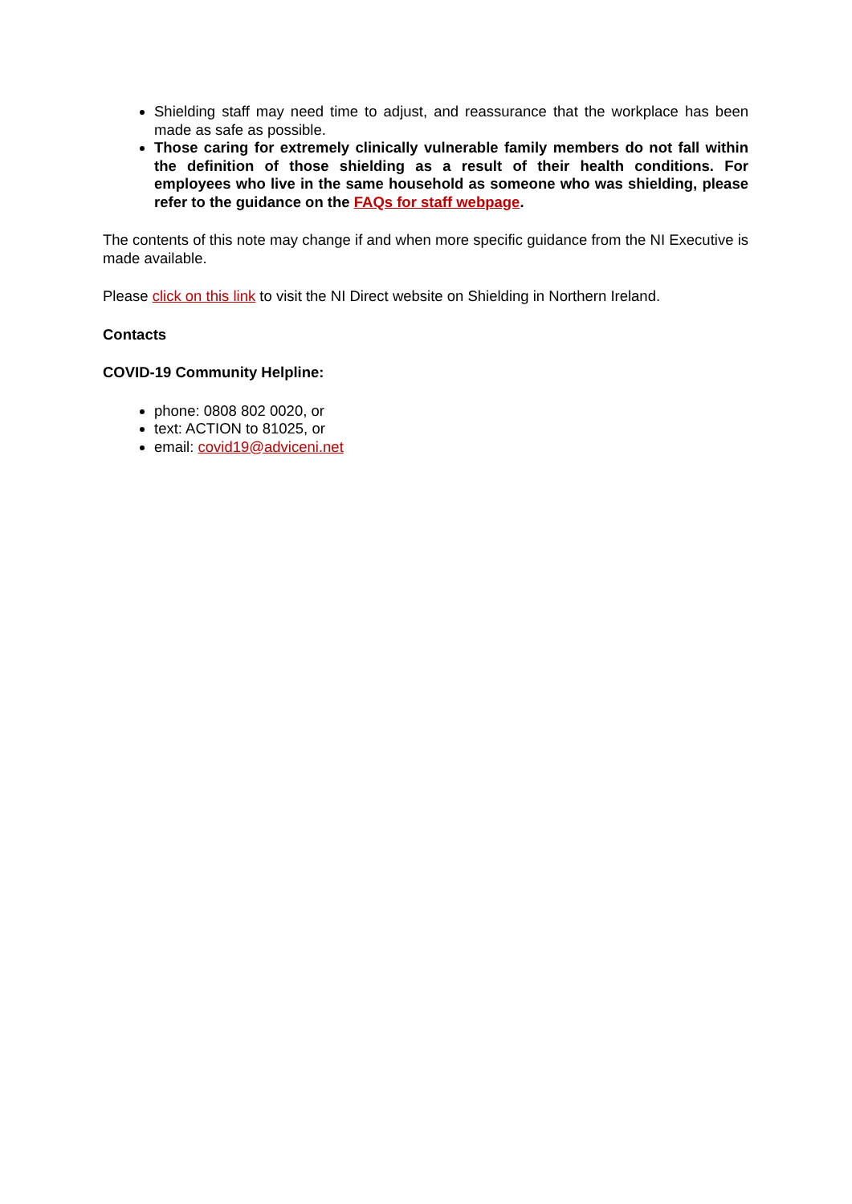Shielding staff may need time to adjust, and reassurance that the workplace has been made as safe as possible.
Those caring for extremely clinically vulnerable family members do not fall within the definition of those shielding as a result of their health conditions. For employees who live in the same household as someone who was shielding, please refer to the guidance on the FAQs for staff webpage.
The contents of this note may change if and when more specific guidance from the NI Executive is made available.
Please click on this link to visit the NI Direct website on Shielding in Northern Ireland.
Contacts
COVID-19 Community Helpline:
phone: 0808 802 0020, or
text: ACTION to 81025, or
email: covid19@adviceni.net